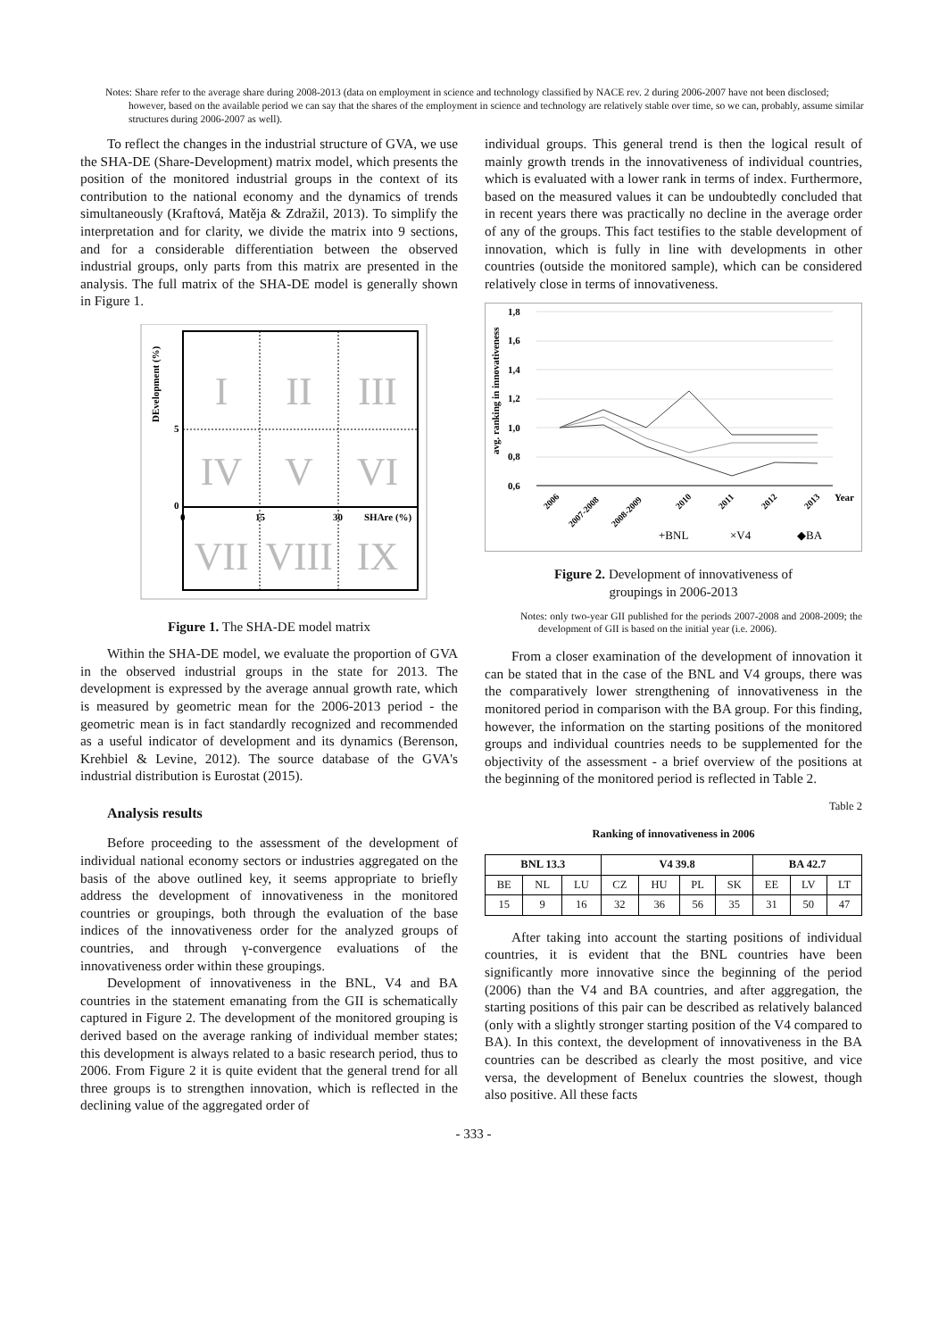Notes: Share refer to the average share during 2008-2013 (data on employment in science and technology classified by NACE rev. 2 during 2006-2007 have not been disclosed; however, based on the available period we can say that the shares of the employment in science and technology are relatively stable over time, so we can, probably, assume similar structures during 2006-2007 as well).
To reflect the changes in the industrial structure of GVA, we use the SHA-DE (Share-Development) matrix model, which presents the position of the monitored industrial groups in the context of its contribution to the national economy and the dynamics of trends simultaneously (Kraftová, Matěja & Zdražil, 2013). To simplify the interpretation and for clarity, we divide the matrix into 9 sections, and for a considerable differentiation between the observed industrial groups, only parts from this matrix are presented in the analysis. The full matrix of the SHA-DE model is generally shown in Figure 1.
I
II
III
IV
V
VI
VII
VIII
IX
5
0
0
15
30
SHAre (%)
DEvelopment (%)
Figure 1. The SHA-DE model matrix
Within the SHA-DE model, we evaluate the proportion of GVA in the observed industrial groups in the state for 2013. The development is expressed by the average annual growth rate, which is measured by geometric mean for the 2006-2013 period - the geometric mean is in fact standardly recognized and recommended as a useful indicator of development and its dynamics (Berenson, Krehbiel & Levine, 2012). The source database of the GVA's industrial distribution is Eurostat (2015).
Analysis results
Before proceeding to the assessment of the development of individual national economy sectors or industries aggregated on the basis of the above outlined key, it seems appropriate to briefly address the development of innovativeness in the monitored countries or groupings, both through the evaluation of the base indices of the innovativeness order for the analyzed groups of countries, and through γ-convergence evaluations of the innovativeness order within these groupings.
Development of innovativeness in the BNL, V4 and BA countries in the statement emanating from the GII is schematically captured in Figure 2. The development of the monitored grouping is derived based on the average ranking of individual member states; this development is always related to a basic research period, thus to 2006. From Figure 2 it is quite evident that the general trend for all three groups is to strengthen innovation, which is reflected in the declining value of the aggregated order of
individual groups. This general trend is then the logical result of mainly growth trends in the innovativeness of individual countries, which is evaluated with a lower rank in terms of index. Furthermore, based on the measured values it can be undoubtedly concluded that in recent years there was practically no decline in the average order of any of the groups. This fact testifies to the stable development of innovation, which is fully in line with developments in other countries (outside the monitored sample), which can be considered relatively close in terms of innovativeness.
avg. ranking in innovativeness
1,8
1,6
1,4
1,2
1,0
0,8
0,6
Year
2006
2007-2008
2008-2009
2010
2011
2012
2013
+BNL
×V4
◆BA
Figure 2. Development of innovativeness of
groupings in 2006-2013
Notes: only two-year GII published for the periods 2007-2008 and 2008-2009; the development of GII is based on the initial year (i.e. 2006).
From a closer examination of the development of innovation it can be stated that in the case of the BNL and V4 groups, there was the comparatively lower strengthening of innovativeness in the monitored period in comparison with the BA group. For this finding, however, the information on the starting positions of the monitored groups and individual countries needs to be supplemented for the objectivity of the assessment - a brief overview of the positions at the beginning of the monitored period is reflected in Table 2.
Table 2
Ranking of innovativeness in 2006
| BNL 13.3 | | | V4 39.8 | | | | BA 42.7 | | |
| --- | --- | --- | --- | --- | --- | --- | --- | --- | --- |
| BE | NL | LU | CZ | HU | PL | SK | EE | LV | LT |
| 15 | 9 | 16 | 32 | 36 | 56 | 35 | 31 | 50 | 47 |
After taking into account the starting positions of individual countries, it is evident that the BNL countries have been significantly more innovative since the beginning of the period (2006) than the V4 and BA countries, and after aggregation, the starting positions of this pair can be described as relatively balanced (only with a slightly stronger starting position of the V4 compared to BA). In this context, the development of innovativeness in the BA countries can be described as clearly the most positive, and vice versa, the development of Benelux countries the slowest, though also positive. All these facts
- 333 -